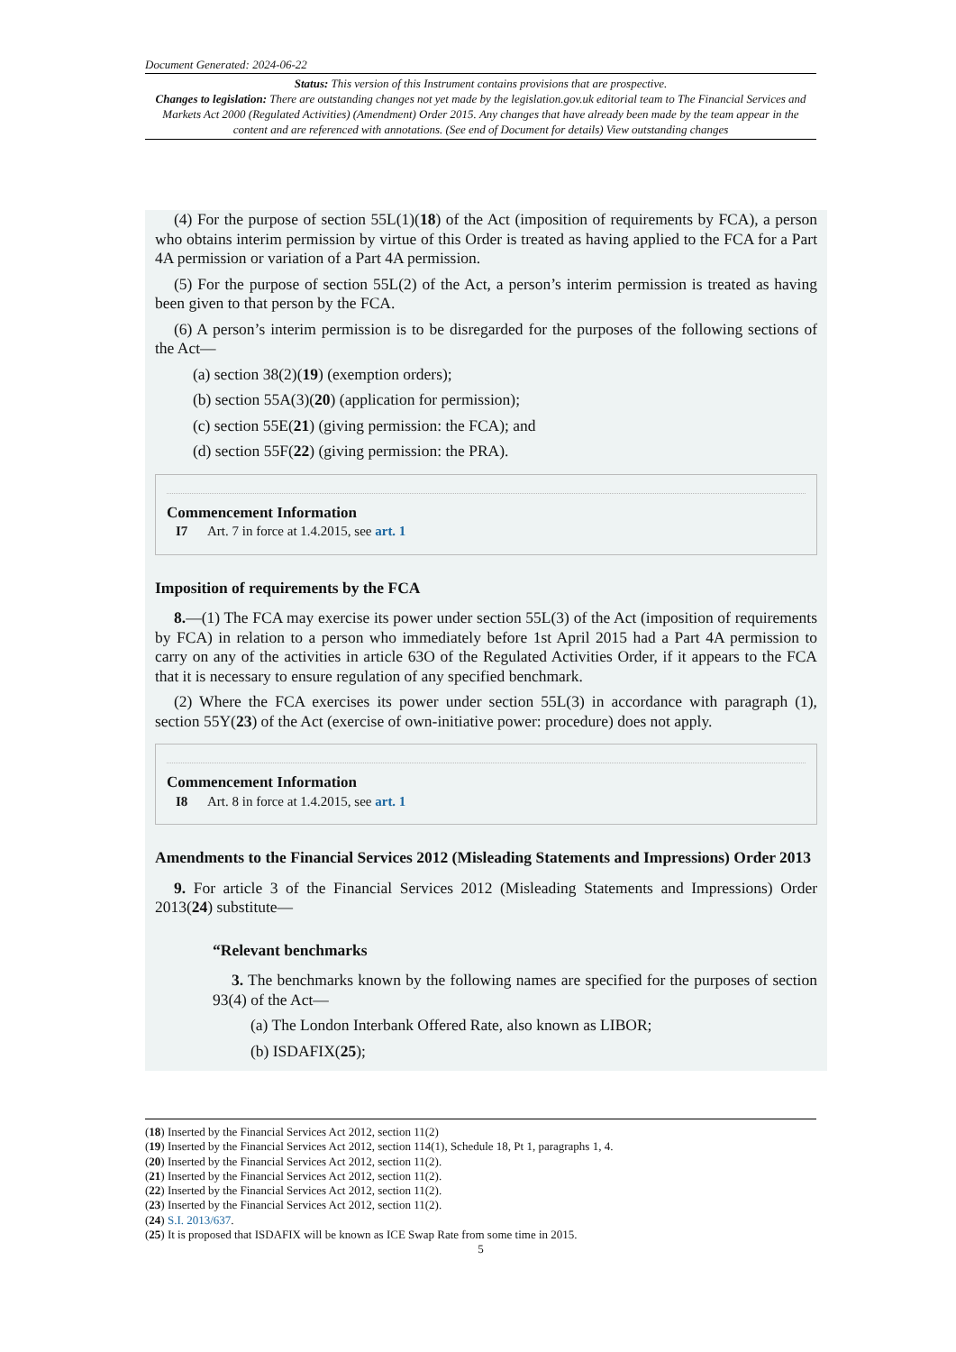Document Generated: 2024-06-22
Status: This version of this Instrument contains provisions that are prospective.
Changes to legislation: There are outstanding changes not yet made by the legislation.gov.uk editorial team to The Financial Services and Markets Act 2000 (Regulated Activities) (Amendment) Order 2015. Any changes that have already been made by the team appear in the content and are referenced with annotations. (See end of Document for details) View outstanding changes
(4) For the purpose of section 55L(1)(18) of the Act (imposition of requirements by FCA), a person who obtains interim permission by virtue of this Order is treated as having applied to the FCA for a Part 4A permission or variation of a Part 4A permission.
(5) For the purpose of section 55L(2) of the Act, a person’s interim permission is treated as having been given to that person by the FCA.
(6) A person’s interim permission is to be disregarded for the purposes of the following sections of the Act—
(a) section 38(2)(19) (exemption orders);
(b) section 55A(3)(20) (application for permission);
(c) section 55E(21) (giving permission: the FCA); and
(d) section 55F(22) (giving permission: the PRA).
Commencement Information
I7 Art. 7 in force at 1.4.2015, see art. 1
Imposition of requirements by the FCA
8.—(1) The FCA may exercise its power under section 55L(3) of the Act (imposition of requirements by FCA) in relation to a person who immediately before 1st April 2015 had a Part 4A permission to carry on any of the activities in article 63O of the Regulated Activities Order, if it appears to the FCA that it is necessary to ensure regulation of any specified benchmark.
(2) Where the FCA exercises its power under section 55L(3) in accordance with paragraph (1), section 55Y(23) of the Act (exercise of own-initiative power: procedure) does not apply.
Commencement Information
I8 Art. 8 in force at 1.4.2015, see art. 1
Amendments to the Financial Services 2012 (Misleading Statements and Impressions) Order 2013
9. For article 3 of the Financial Services 2012 (Misleading Statements and Impressions) Order 2013(24) substitute—
“Relevant benchmarks
3. The benchmarks known by the following names are specified for the purposes of section 93(4) of the Act—
(a) The London Interbank Offered Rate, also known as LIBOR;
(b) ISDAFIX(25);
(18) Inserted by the Financial Services Act 2012, section 11(2)
(19) Inserted by the Financial Services Act 2012, section 114(1), Schedule 18, Pt 1, paragraphs 1, 4.
(20) Inserted by the Financial Services Act 2012, section 11(2).
(21) Inserted by the Financial Services Act 2012, section 11(2).
(22) Inserted by the Financial Services Act 2012, section 11(2).
(23) Inserted by the Financial Services Act 2012, section 11(2).
(24) S.I. 2013/637.
(25) It is proposed that ISDAFIX will be known as ICE Swap Rate from some time in 2015.
5